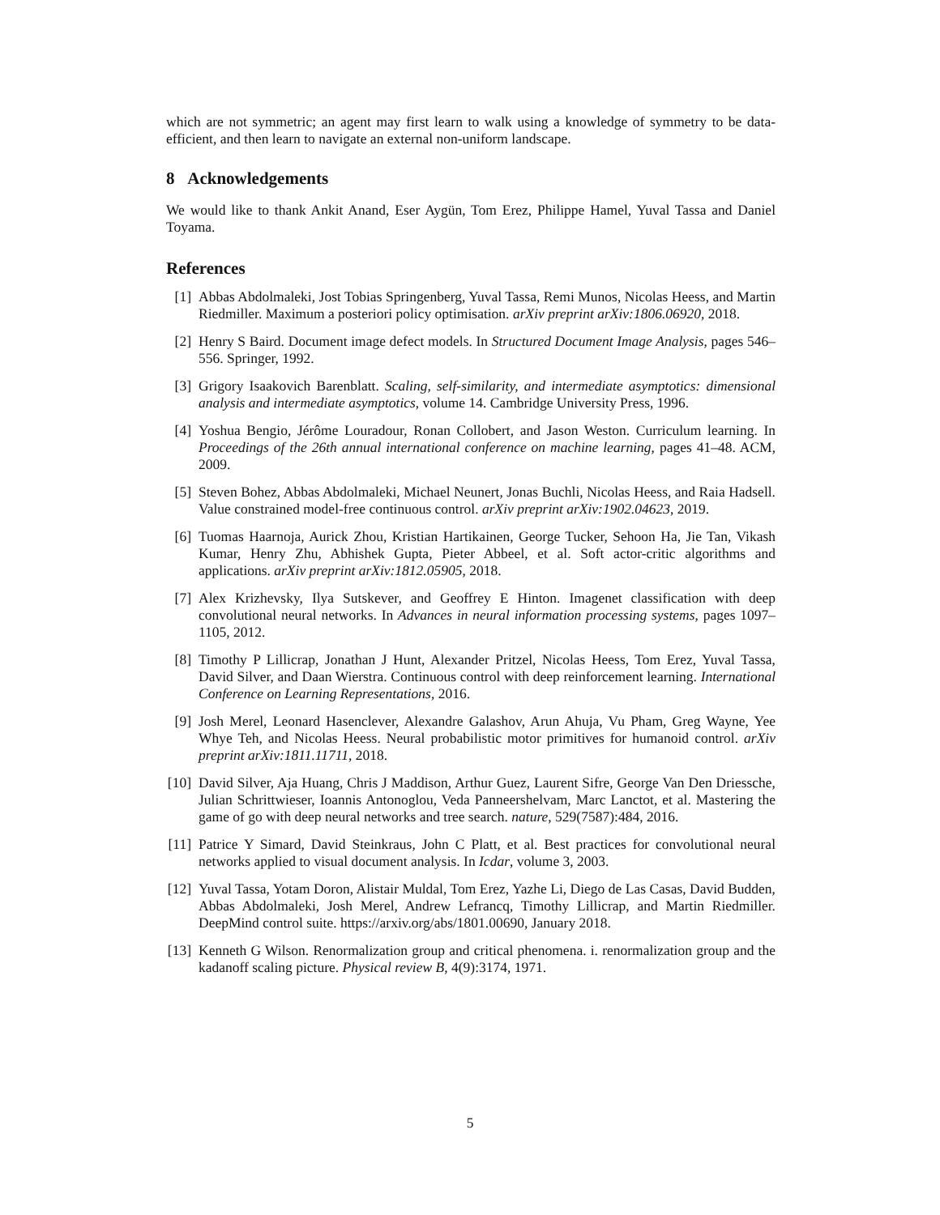which are not symmetric; an agent may first learn to walk using a knowledge of symmetry to be data-efficient, and then learn to navigate an external non-uniform landscape.
8 Acknowledgements
We would like to thank Ankit Anand, Eser Aygün, Tom Erez, Philippe Hamel, Yuval Tassa and Daniel Toyama.
References
[1] Abbas Abdolmaleki, Jost Tobias Springenberg, Yuval Tassa, Remi Munos, Nicolas Heess, and Martin Riedmiller. Maximum a posteriori policy optimisation. arXiv preprint arXiv:1806.06920, 2018.
[2] Henry S Baird. Document image defect models. In Structured Document Image Analysis, pages 546–556. Springer, 1992.
[3] Grigory Isaakovich Barenblatt. Scaling, self-similarity, and intermediate asymptotics: dimensional analysis and intermediate asymptotics, volume 14. Cambridge University Press, 1996.
[4] Yoshua Bengio, Jérôme Louradour, Ronan Collobert, and Jason Weston. Curriculum learning. In Proceedings of the 26th annual international conference on machine learning, pages 41–48. ACM, 2009.
[5] Steven Bohez, Abbas Abdolmaleki, Michael Neunert, Jonas Buchli, Nicolas Heess, and Raia Hadsell. Value constrained model-free continuous control. arXiv preprint arXiv:1902.04623, 2019.
[6] Tuomas Haarnoja, Aurick Zhou, Kristian Hartikainen, George Tucker, Sehoon Ha, Jie Tan, Vikash Kumar, Henry Zhu, Abhishek Gupta, Pieter Abbeel, et al. Soft actor-critic algorithms and applications. arXiv preprint arXiv:1812.05905, 2018.
[7] Alex Krizhevsky, Ilya Sutskever, and Geoffrey E Hinton. Imagenet classification with deep convolutional neural networks. In Advances in neural information processing systems, pages 1097–1105, 2012.
[8] Timothy P Lillicrap, Jonathan J Hunt, Alexander Pritzel, Nicolas Heess, Tom Erez, Yuval Tassa, David Silver, and Daan Wierstra. Continuous control with deep reinforcement learning. International Conference on Learning Representations, 2016.
[9] Josh Merel, Leonard Hasenclever, Alexandre Galashov, Arun Ahuja, Vu Pham, Greg Wayne, Yee Whye Teh, and Nicolas Heess. Neural probabilistic motor primitives for humanoid control. arXiv preprint arXiv:1811.11711, 2018.
[10] David Silver, Aja Huang, Chris J Maddison, Arthur Guez, Laurent Sifre, George Van Den Driessche, Julian Schrittwieser, Ioannis Antonoglou, Veda Panneershelvam, Marc Lanctot, et al. Mastering the game of go with deep neural networks and tree search. nature, 529(7587):484, 2016.
[11] Patrice Y Simard, David Steinkraus, John C Platt, et al. Best practices for convolutional neural networks applied to visual document analysis. In Icdar, volume 3, 2003.
[12] Yuval Tassa, Yotam Doron, Alistair Muldal, Tom Erez, Yazhe Li, Diego de Las Casas, David Budden, Abbas Abdolmaleki, Josh Merel, Andrew Lefrancq, Timothy Lillicrap, and Martin Riedmiller. DeepMind control suite. https://arxiv.org/abs/1801.00690, January 2018.
[13] Kenneth G Wilson. Renormalization group and critical phenomena. i. renormalization group and the kadanoff scaling picture. Physical review B, 4(9):3174, 1971.
5